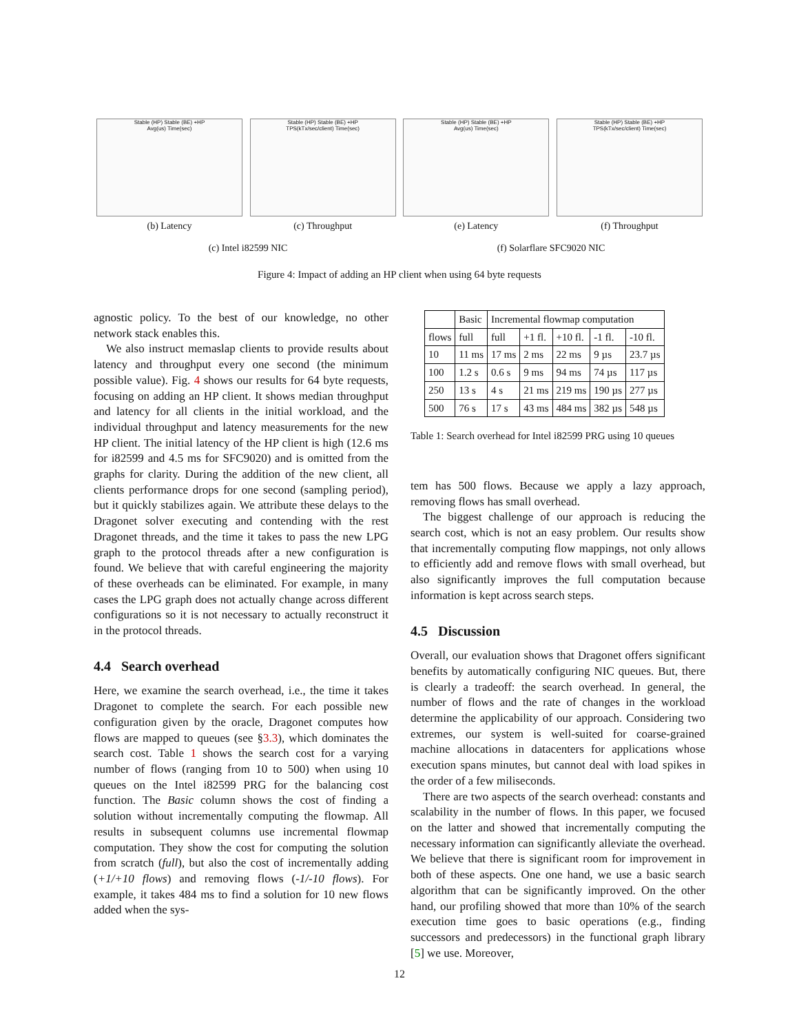Stable (HP) Stable (BE) +HP
Avg(us) Time(sec)
(b) Latency
Stable (HP) Stable (BE) +HP
TPS(kTx/sec/client) Time(sec)
(c) Throughput
Stable (HP) Stable (BE) +HP
Avg(us) Time(sec)
(e) Latency
Stable (HP) Stable (BE) +HP
TPS(kTx/sec/client) Time(sec)
(f) Throughput
(c) Intel i82599 NIC (f) Solarflare SFC9020 NIC
Figure 4: Impact of adding an HP client when using 64 byte requests
agnostic policy. To the best of our knowledge, no other network stack enables this.
We also instruct memaslap clients to provide results about latency and throughput every one second (the minimum possible value). Fig. 4 shows our results for 64 byte requests, focusing on adding an HP client. It shows median throughput and latency for all clients in the initial workload, and the individual throughput and latency measurements for the new HP client. The initial latency of the HP client is high (12.6 ms for i82599 and 4.5 ms for SFC9020) and is omitted from the graphs for clarity. During the addition of the new client, all clients performance drops for one second (sampling period), but it quickly stabilizes again. We attribute these delays to the Dragonet solver executing and contending with the rest Dragonet threads, and the time it takes to pass the new LPG graph to the protocol threads after a new configuration is found. We believe that with careful engineering the majority of these overheads can be eliminated. For example, in many cases the LPG graph does not actually change across different configurations so it is not necessary to actually reconstruct it in the protocol threads.
4.4 Search overhead
Here, we examine the search overhead, i.e., the time it takes Dragonet to complete the search. For each possible new configuration given by the oracle, Dragonet computes how flows are mapped to queues (see §3.3), which dominates the search cost. Table 1 shows the search cost for a varying number of flows (ranging from 10 to 500) when using 10 queues on the Intel i82599 PRG for the balancing cost function. The Basic column shows the cost of finding a solution without incrementally computing the flowmap. All results in subsequent columns use incremental flowmap computation. They show the cost for computing the solution from scratch (full), but also the cost of incrementally adding (+1/+10 flows) and removing flows (-1/-10 flows). For example, it takes 484 ms to find a solution for 10 new flows added when the sys-
| | Basic | Incremental flowmap computation | | | | |
| --- | --- | --- | --- | --- | --- | --- |
| flows | full | full | +1 fl. | +10 fl. | -1 fl. | -10 fl. |
| 10 | 11 ms | 17 ms | 2 ms | 22 ms | 9 µs | 23.7 µs |
| 100 | 1.2 s | 0.6 s | 9 ms | 94 ms | 74 µs | 117 µs |
| 250 | 13 s | 4 s | 21 ms | 219 ms | 190 µs | 277 µs |
| 500 | 76 s | 17 s | 43 ms | 484 ms | 382 µs | 548 µs |
Table 1: Search overhead for Intel i82599 PRG using 10 queues
tem has 500 flows. Because we apply a lazy approach, removing flows has small overhead.
The biggest challenge of our approach is reducing the search cost, which is not an easy problem. Our results show that incrementally computing flow mappings, not only allows to efficiently add and remove flows with small overhead, but also significantly improves the full computation because information is kept across search steps.
4.5 Discussion
Overall, our evaluation shows that Dragonet offers significant benefits by automatically configuring NIC queues. But, there is clearly a tradeoff: the search overhead. In general, the number of flows and the rate of changes in the workload determine the applicability of our approach. Considering two extremes, our system is well-suited for coarse-grained machine allocations in datacenters for applications whose execution spans minutes, but cannot deal with load spikes in the order of a few miliseconds.
There are two aspects of the search overhead: constants and scalability in the number of flows. In this paper, we focused on the latter and showed that incrementally computing the necessary information can significantly alleviate the overhead. We believe that there is significant room for improvement in both of these aspects. One one hand, we use a basic search algorithm that can be significantly improved. On the other hand, our profiling showed that more than 10% of the search execution time goes to basic operations (e.g., finding successors and predecessors) in the functional graph library [5] we use. Moreover,
12